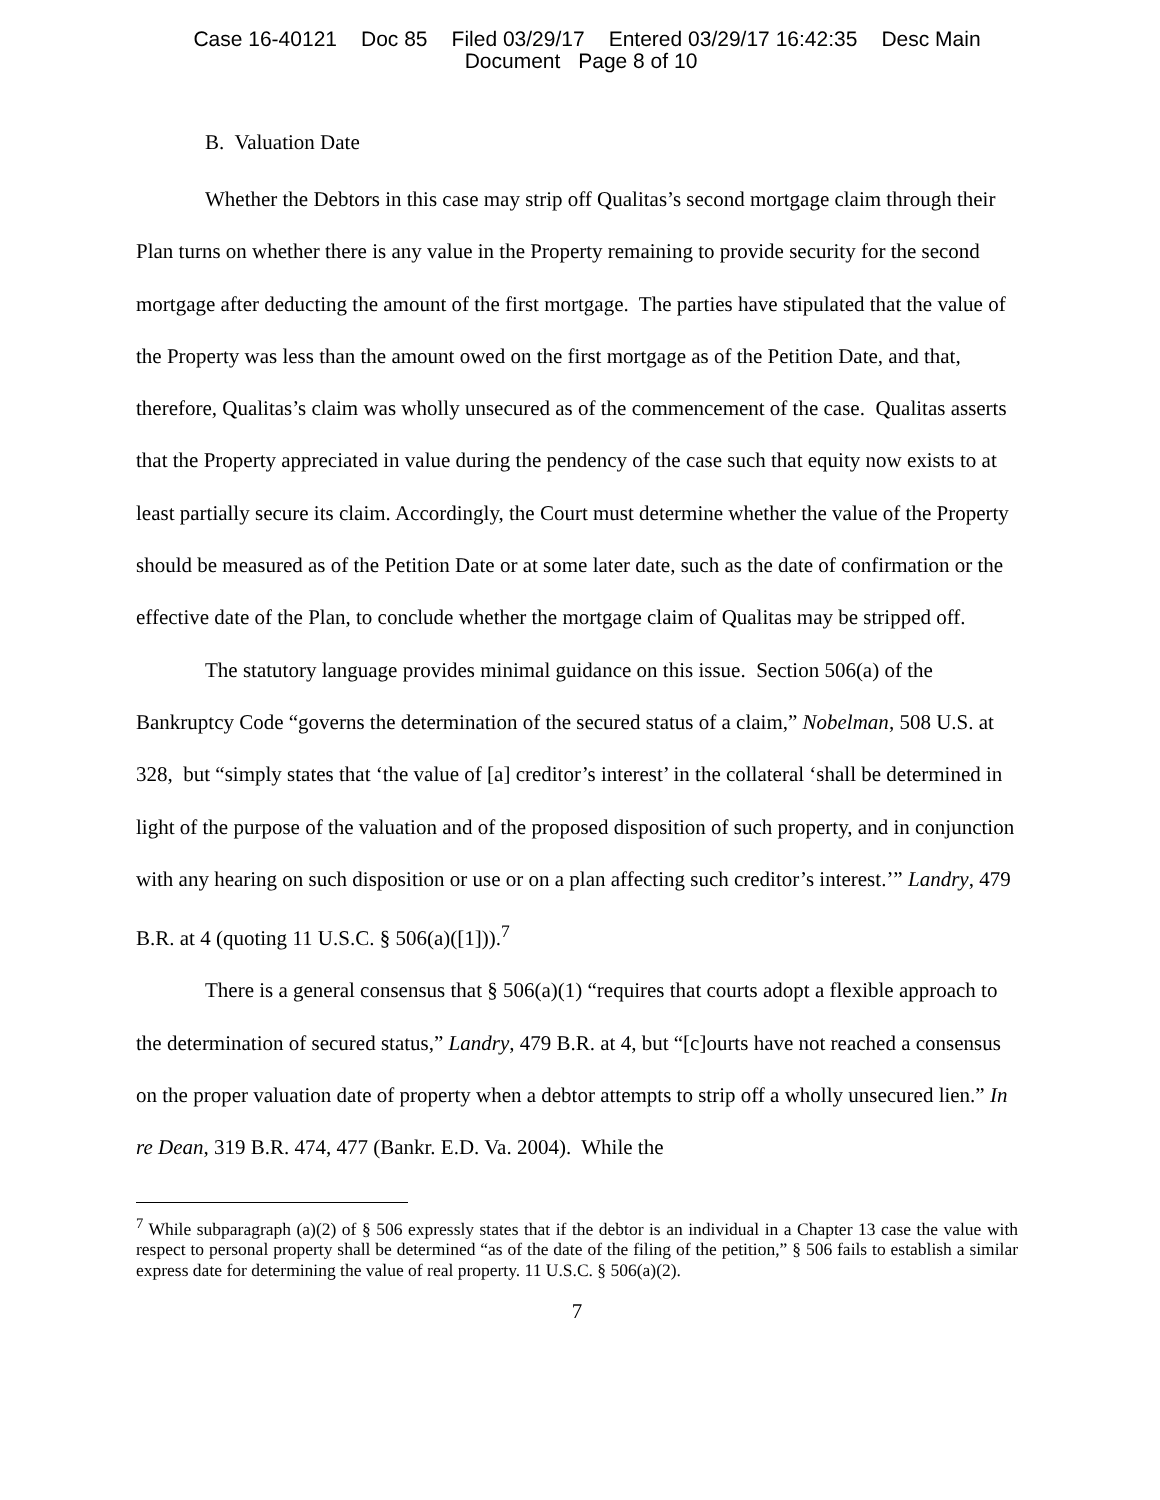Case 16-40121 Doc 85 Filed 03/29/17 Entered 03/29/17 16:42:35 Desc Main
Document Page 8 of 10
B. Valuation Date
Whether the Debtors in this case may strip off Qualitas’s second mortgage claim through their Plan turns on whether there is any value in the Property remaining to provide security for the second mortgage after deducting the amount of the first mortgage. The parties have stipulated that the value of the Property was less than the amount owed on the first mortgage as of the Petition Date, and that, therefore, Qualitas’s claim was wholly unsecured as of the commencement of the case. Qualitas asserts that the Property appreciated in value during the pendency of the case such that equity now exists to at least partially secure its claim. Accordingly, the Court must determine whether the value of the Property should be measured as of the Petition Date or at some later date, such as the date of confirmation or the effective date of the Plan, to conclude whether the mortgage claim of Qualitas may be stripped off.
The statutory language provides minimal guidance on this issue. Section 506(a) of the Bankruptcy Code “governs the determination of the secured status of a claim,” Nobelman, 508 U.S. at 328, but “simply states that ‘the value of [a] creditor’s interest’ in the collateral ‘shall be determined in light of the purpose of the valuation and of the proposed disposition of such property, and in conjunction with any hearing on such disposition or use or on a plan affecting such creditor’s interest.’” Landry, 479 B.R. at 4 (quoting 11 U.S.C. § 506(a)([1])).<sup>7</sup>
There is a general consensus that § 506(a)(1) “requires that courts adopt a flexible approach to the determination of secured status,” Landry, 479 B.R. at 4, but “[c]ourts have not reached a consensus on the proper valuation date of property when a debtor attempts to strip off a wholly unsecured lien.” In re Dean, 319 B.R. 474, 477 (Bankr. E.D. Va. 2004). While the
<sup>7</sup> While subparagraph (a)(2) of § 506 expressly states that if the debtor is an individual in a Chapter 13 case the value with respect to personal property shall be determined “as of the date of the filing of the petition,” § 506 fails to establish a similar express date for determining the value of real property. 11 U.S.C. § 506(a)(2).
7